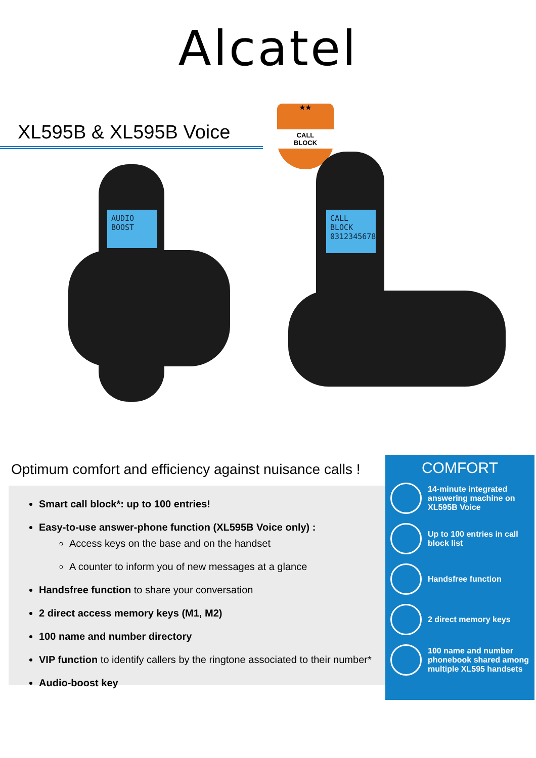Alcatel
XL595B & XL595B Voice
★★
CALL
BLOCK
AUDIO BOOST
CALL BLOCK
0312345678
Optimum comfort and efficiency against nuisance calls !
Smart call block*: up to 100 entries!
Easy-to-use answer-phone function (XL595B Voice only) :
Access keys on the base and on the handset
A counter to inform you of new messages at a glance
Handsfree function to share your conversation
2 direct access memory keys (M1, M2)
100 name and number directory
VIP function to identify callers by the ringtone associated to their number*
Audio-boost key
COMFORT
14-minute integrated answering machine on XL595B Voice
Up to 100 entries in call block list
Handsfree function
2 direct memory keys
100 name and number phonebook shared among multiple XL595 handsets